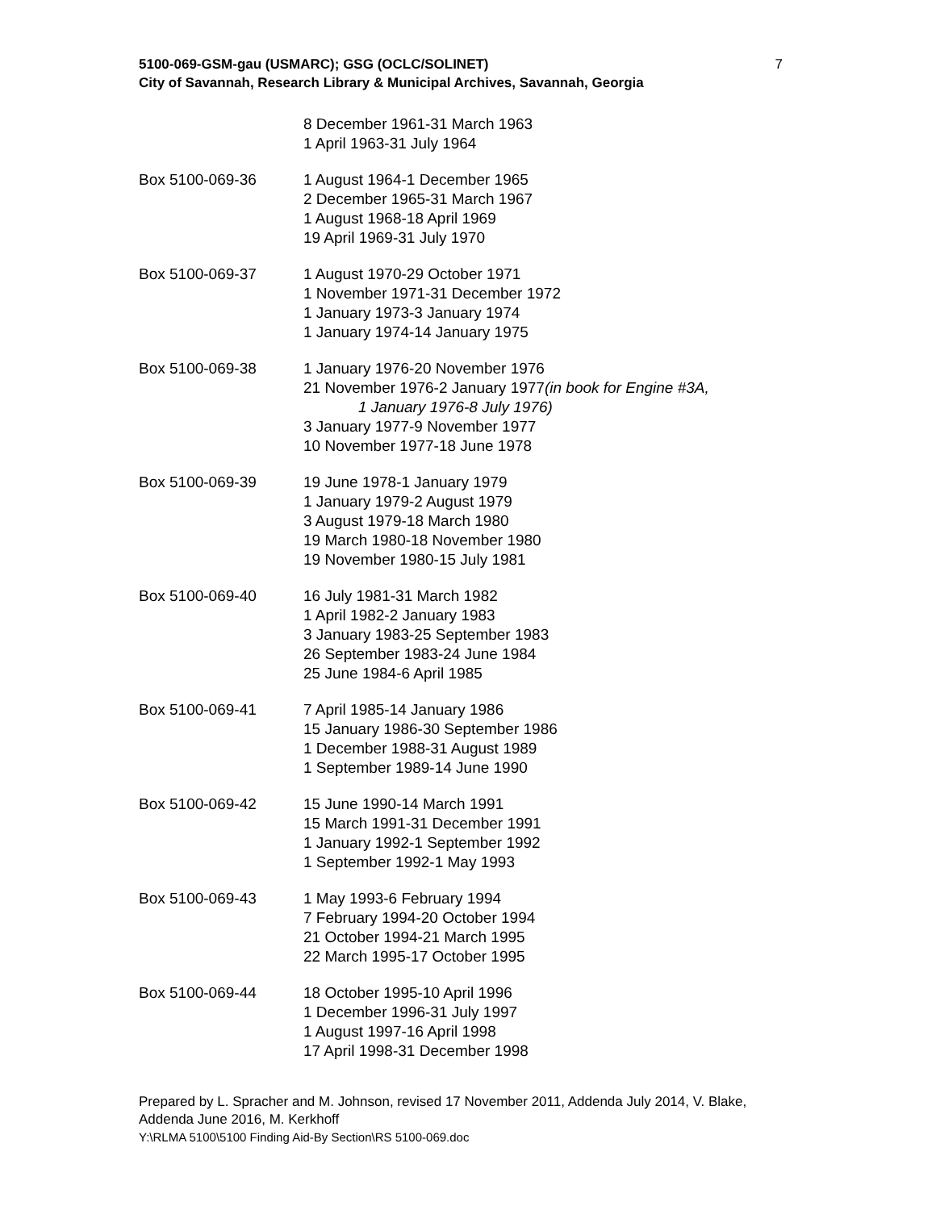5100-069-GSM-gau (USMARC); GSG (OCLC/SOLINET)
City of Savannah, Research Library & Municipal Archives, Savannah, Georgia
7
8 December 1961-31 March 1963
1 April 1963-31 July 1964
Box 5100-069-36 1 August 1964-1 December 1965
2 December 1965-31 March 1967
1 August 1968-18 April 1969
19 April 1969-31 July 1970
Box 5100-069-37 1 August 1970-29 October 1971
1 November 1971-31 December 1972
1 January 1973-3 January 1974
1 January 1974-14 January 1975
Box 5100-069-38 1 January 1976-20 November 1976
21 November 1976-2 January 1977(in book for Engine #3A,
1 January 1976-8 July 1976)
3 January 1977-9 November 1977
10 November 1977-18 June 1978
Box 5100-069-39 19 June 1978-1 January 1979
1 January 1979-2 August 1979
3 August 1979-18 March 1980
19 March 1980-18 November 1980
19 November 1980-15 July 1981
Box 5100-069-40 16 July 1981-31 March 1982
1 April 1982-2 January 1983
3 January 1983-25 September 1983
26 September 1983-24 June 1984
25 June 1984-6 April 1985
Box 5100-069-41 7 April 1985-14 January 1986
15 January 1986-30 September 1986
1 December 1988-31 August 1989
1 September 1989-14 June 1990
Box 5100-069-42 15 June 1990-14 March 1991
15 March 1991-31 December 1991
1 January 1992-1 September 1992
1 September 1992-1 May 1993
Box 5100-069-43 1 May 1993-6 February 1994
7 February 1994-20 October 1994
21 October 1994-21 March 1995
22 March 1995-17 October 1995
Box 5100-069-44 18 October 1995-10 April 1996
1 December 1996-31 July 1997
1 August 1997-16 April 1998
17 April 1998-31 December 1998
Prepared by L. Spracher and M. Johnson, revised 17 November 2011, Addenda July 2014, V. Blake, Addenda June 2016, M. Kerkhoff
Y:\RLMA 5100\5100 Finding Aid-By Section\RS 5100-069.doc